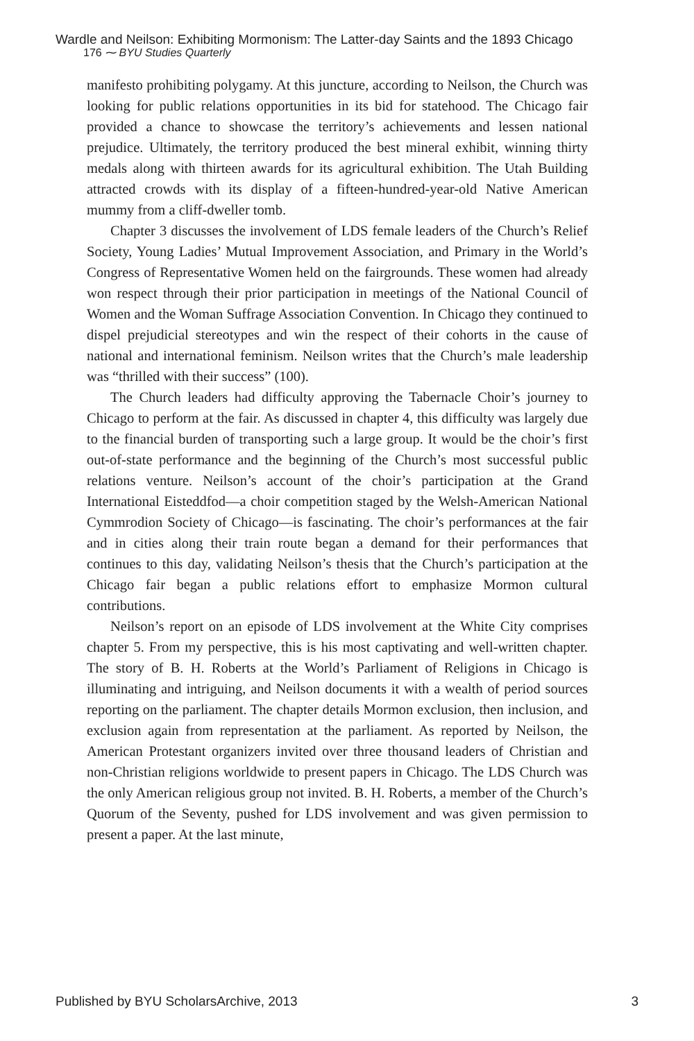Wardle and Neilson: Exhibiting Mormonism: The Latter-day Saints and the 1893 Chicago
176 ⁓ BYU Studies Quarterly
manifesto prohibiting polygamy. At this juncture, according to Neilson, the Church was looking for public relations opportunities in its bid for statehood. The Chicago fair provided a chance to showcase the territory’s achievements and lessen national prejudice. Ultimately, the territory produced the best mineral exhibit, winning thirty medals along with thirteen awards for its agricultural exhibition. The Utah Building attracted crowds with its display of a fifteen-hundred-year-old Native American mummy from a cliff-dweller tomb.
Chapter 3 discusses the involvement of LDS female leaders of the Church’s Relief Society, Young Ladies’ Mutual Improvement Association, and Primary in the World’s Congress of Representative Women held on the fairgrounds. These women had already won respect through their prior participation in meetings of the National Council of Women and the Woman Suffrage Association Convention. In Chicago they continued to dispel prejudicial stereotypes and win the respect of their cohorts in the cause of national and international feminism. Neilson writes that the Church’s male leadership was “thrilled with their success” (100).
The Church leaders had difficulty approving the Tabernacle Choir’s journey to Chicago to perform at the fair. As discussed in chapter 4, this difficulty was largely due to the financial burden of transporting such a large group. It would be the choir’s first out-of-state performance and the beginning of the Church’s most successful public relations venture. Neilson’s account of the choir’s participation at the Grand International Eisteddfod—a choir competition staged by the Welsh-American National Cymmrodion Society of Chicago—is fascinating. The choir’s performances at the fair and in cities along their train route began a demand for their performances that continues to this day, validating Neilson’s thesis that the Church’s participation at the Chicago fair began a public relations effort to emphasize Mormon cultural contributions.
Neilson’s report on an episode of LDS involvement at the White City comprises chapter 5. From my perspective, this is his most captivating and well-written chapter. The story of B. H. Roberts at the World’s Parliament of Religions in Chicago is illuminating and intriguing, and Neilson documents it with a wealth of period sources reporting on the parliament. The chapter details Mormon exclusion, then inclusion, and exclusion again from representation at the parliament. As reported by Neilson, the American Protestant organizers invited over three thousand leaders of Christian and non-Christian religions worldwide to present papers in Chicago. The LDS Church was the only American religious group not invited. B. H. Roberts, a member of the Church’s Quorum of the Seventy, pushed for LDS involvement and was given permission to present a paper. At the last minute,
Published by BYU ScholarsArchive, 2013 3